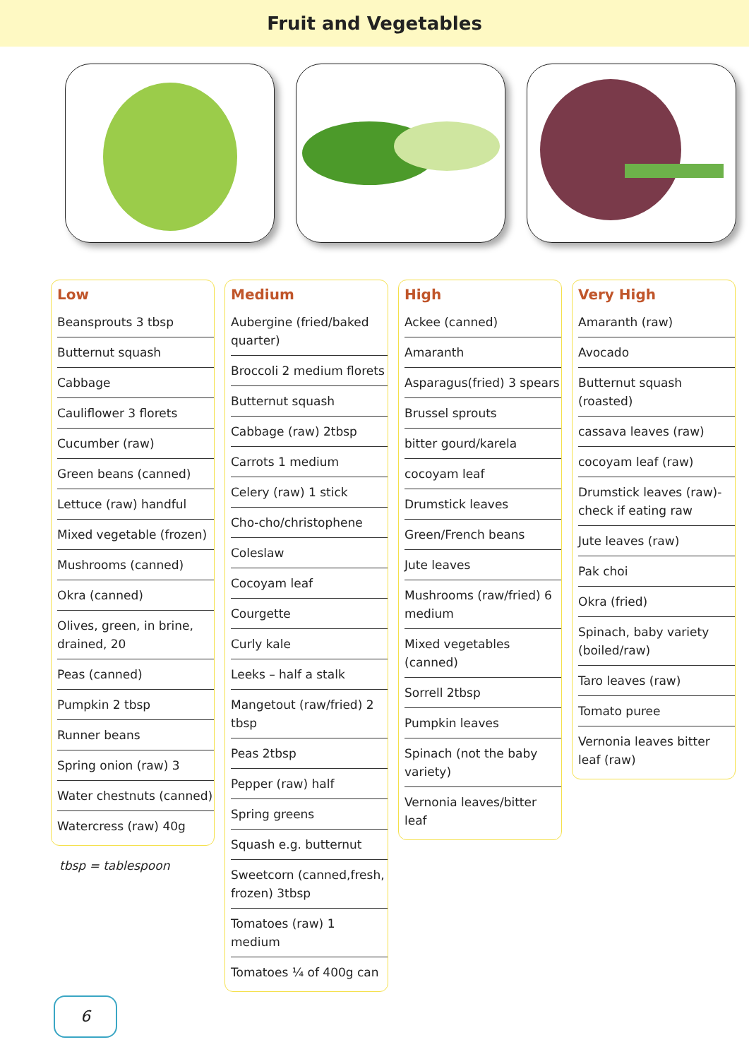Fruit and Vegetables
| Low |
| --- |
| Beansprouts 3 tbsp |
| Butternut squash |
| Cabbage |
| Cauliflower 3 florets |
| Cucumber (raw) |
| Green beans (canned) |
| Lettuce (raw) handful |
| Mixed vegetable (frozen) |
| Mushrooms (canned) |
| Okra (canned) |
| Olives, green, in brine, drained, 20 |
| Peas (canned) |
| Pumpkin 2 tbsp |
| Runner beans |
| Spring onion (raw) 3 |
| Water chestnuts (canned) |
| Watercress (raw) 40g |
tbsp = tablespoon
| Medium |
| --- |
| Aubergine (fried/baked quarter) |
| Broccoli 2 medium florets |
| Butternut squash |
| Cabbage (raw) 2tbsp |
| Carrots 1 medium |
| Celery (raw) 1 stick |
| Cho-cho/christophene |
| Coleslaw |
| Cocoyam leaf |
| Courgette |
| Curly kale |
| Leeks – half a stalk |
| Mangetout (raw/fried) 2 tbsp |
| Peas 2tbsp |
| Pepper (raw) half |
| Spring greens |
| Squash e.g. butternut |
| Sweetcorn (canned,fresh, frozen) 3tbsp |
| Tomatoes (raw) 1 medium |
| Tomatoes ¼ of 400g can |
| High |
| --- |
| Ackee (canned) |
| Amaranth |
| Asparagus(fried) 3 spears |
| Brussel sprouts |
| bitter gourd/karela |
| cocoyam leaf |
| Drumstick leaves |
| Green/French beans |
| Jute leaves |
| Mushrooms (raw/fried) 6 medium |
| Mixed vegetables (canned) |
| Sorrell 2tbsp |
| Pumpkin leaves |
| Spinach (not the baby variety) |
| Vernonia leaves/bitter leaf |
| Very High |
| --- |
| Amaranth (raw) |
| Avocado |
| Butternut squash (roasted) |
| cassava leaves (raw) |
| cocoyam leaf (raw) |
| Drumstick leaves (raw)- check if eating raw |
| Jute leaves (raw) |
| Pak choi |
| Okra (fried) |
| Spinach, baby variety (boiled/raw) |
| Taro leaves (raw) |
| Tomato puree |
| Vernonia leaves bitter leaf (raw) |
6